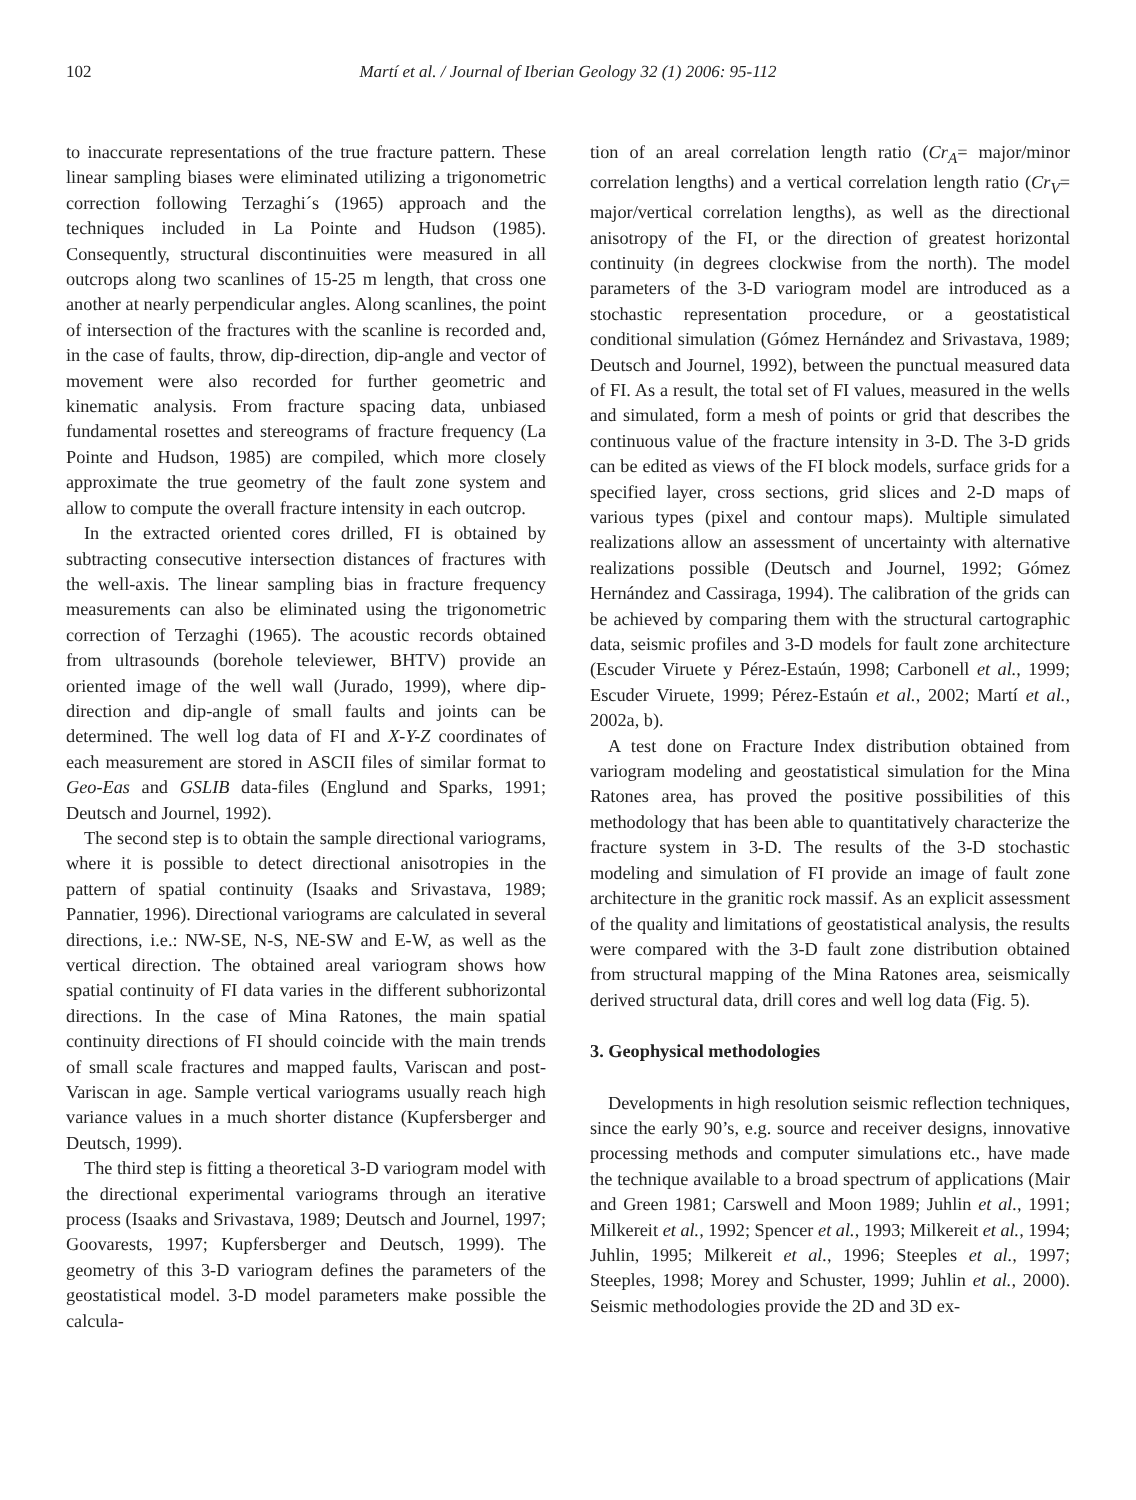102 Martí et al. / Journal of Iberian Geology 32 (1) 2006: 95-112
to inaccurate representations of the true fracture pattern. These linear sampling biases were eliminated utilizing a trigonometric correction following Terzaghi´s (1965) approach and the techniques included in La Pointe and Hudson (1985). Consequently, structural discontinuities were measured in all outcrops along two scanlines of 15-25 m length, that cross one another at nearly perpendicular angles. Along scanlines, the point of intersection of the fractures with the scanline is recorded and, in the case of faults, throw, dip-direction, dip-angle and vector of movement were also recorded for further geometric and kinematic analysis. From fracture spacing data, unbiased fundamental rosettes and stereograms of fracture frequency (La Pointe and Hudson, 1985) are compiled, which more closely approximate the true geometry of the fault zone system and allow to compute the overall fracture intensity in each outcrop.
In the extracted oriented cores drilled, FI is obtained by subtracting consecutive intersection distances of fractures with the well-axis. The linear sampling bias in fracture frequency measurements can also be eliminated using the trigonometric correction of Terzaghi (1965). The acoustic records obtained from ultrasounds (borehole televiewer, BHTV) provide an oriented image of the well wall (Jurado, 1999), where dip-direction and dip-angle of small faults and joints can be determined. The well log data of FI and X-Y-Z coordinates of each measurement are stored in ASCII files of similar format to Geo-Eas and GSLIB data-files (Englund and Sparks, 1991; Deutsch and Journel, 1992).
The second step is to obtain the sample directional variograms, where it is possible to detect directional anisotropies in the pattern of spatial continuity (Isaaks and Srivastava, 1989; Pannatier, 1996). Directional variograms are calculated in several directions, i.e.: NW-SE, N-S, NE-SW and E-W, as well as the vertical direction. The obtained areal variogram shows how spatial continuity of FI data varies in the different subhorizontal directions. In the case of Mina Ratones, the main spatial continuity directions of FI should coincide with the main trends of small scale fractures and mapped faults, Variscan and post-Variscan in age. Sample vertical variograms usually reach high variance values in a much shorter distance (Kupfersberger and Deutsch, 1999).
The third step is fitting a theoretical 3-D variogram model with the directional experimental variograms through an iterative process (Isaaks and Srivastava, 1989; Deutsch and Journel, 1997; Goovarests, 1997; Kupfersberger and Deutsch, 1999). The geometry of this 3-D variogram defines the parameters of the geostatistical model. 3-D model parameters make possible the calcula-
tion of an areal correlation length ratio (Cr<sub>A</sub>= major/minor correlation lengths) and a vertical correlation length ratio (Cr<sub>V</sub>= major/vertical correlation lengths), as well as the directional anisotropy of the FI, or the direction of greatest horizontal continuity (in degrees clockwise from the north). The model parameters of the 3-D variogram model are introduced as a stochastic representation procedure, or a geostatistical conditional simulation (Gómez Hernández and Srivastava, 1989; Deutsch and Journel, 1992), between the punctual measured data of FI. As a result, the total set of FI values, measured in the wells and simulated, form a mesh of points or grid that describes the continuous value of the fracture intensity in 3-D. The 3-D grids can be edited as views of the FI block models, surface grids for a specified layer, cross sections, grid slices and 2-D maps of various types (pixel and contour maps). Multiple simulated realizations allow an assessment of uncertainty with alternative realizations possible (Deutsch and Journel, 1992; Gómez Hernández and Cassiraga, 1994). The calibration of the grids can be achieved by comparing them with the structural cartographic data, seismic profiles and 3-D models for fault zone architecture (Escuder Viruete y Pérez-Estaún, 1998; Carbonell et al., 1999; Escuder Viruete, 1999; Pérez-Estaún et al., 2002; Martí et al., 2002a, b).
A test done on Fracture Index distribution obtained from variogram modeling and geostatistical simulation for the Mina Ratones area, has proved the positive possibilities of this methodology that has been able to quantitatively characterize the fracture system in 3-D. The results of the 3-D stochastic modeling and simulation of FI provide an image of fault zone architecture in the granitic rock massif. As an explicit assessment of the quality and limitations of geostatistical analysis, the results were compared with the 3-D fault zone distribution obtained from structural mapping of the Mina Ratones area, seismically derived structural data, drill cores and well log data (Fig. 5).
3. Geophysical methodologies
Developments in high resolution seismic reflection techniques, since the early 90’s, e.g. source and receiver designs, innovative processing methods and computer simulations etc., have made the technique available to a broad spectrum of applications (Mair and Green 1981; Carswell and Moon 1989; Juhlin et al., 1991; Milkereit et al., 1992; Spencer et al., 1993; Milkereit et al., 1994; Juhlin, 1995; Milkereit et al., 1996; Steeples et al., 1997; Steeples, 1998; Morey and Schuster, 1999; Juhlin et al., 2000). Seismic methodologies provide the 2D and 3D ex-